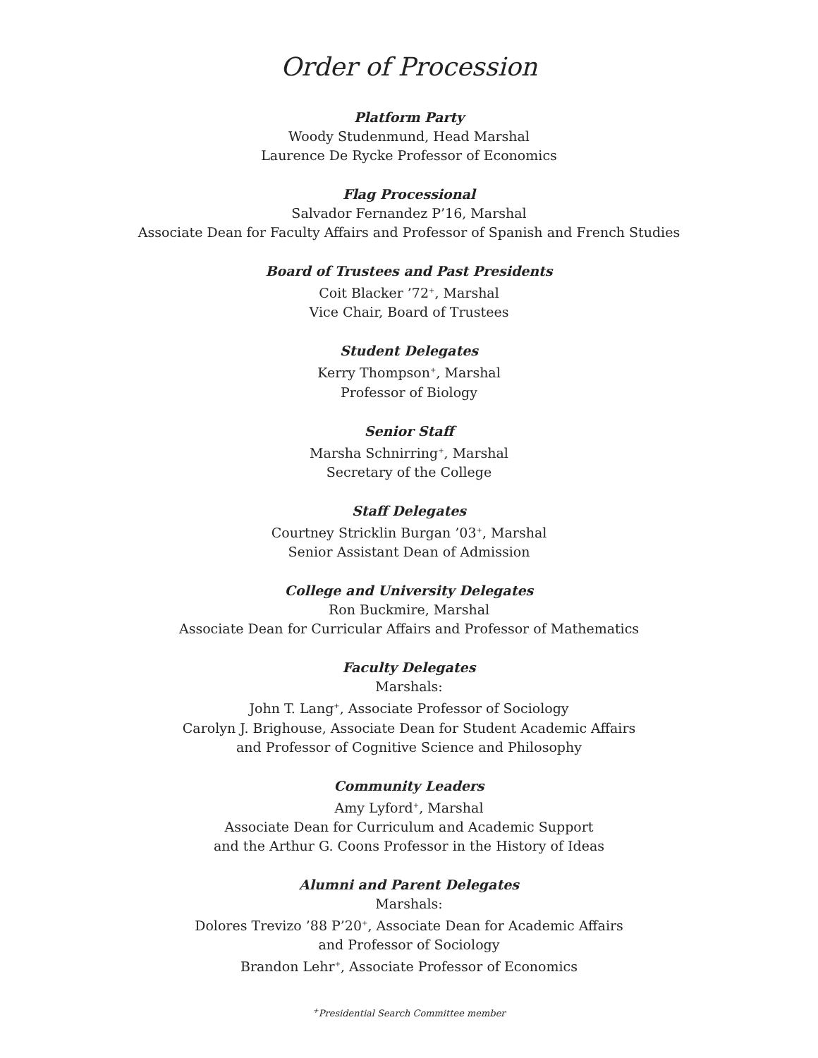Order of Procession
Platform Party
Woody Studenmund, Head Marshal
Laurence De Rycke Professor of Economics
Flag Processional
Salvador Fernandez P’16, Marshal
Associate Dean for Faculty Affairs and Professor of Spanish and French Studies
Board of Trustees and Past Presidents
Coit Blacker ’72<sup>+</sup>, Marshal
Vice Chair, Board of Trustees
Student Delegates
Kerry Thompson<sup>+</sup>, Marshal
Professor of Biology
Senior Staff
Marsha Schnirring<sup>+</sup>, Marshal
Secretary of the College
Staff Delegates
Courtney Stricklin Burgan ’03<sup>+</sup>, Marshal
Senior Assistant Dean of Admission
College and University Delegates
Ron Buckmire, Marshal
Associate Dean for Curricular Affairs and Professor of Mathematics
Faculty Delegates
Marshals:
John T. Lang<sup>+</sup>, Associate Professor of Sociology
Carolyn J. Brighouse, Associate Dean for Student Academic Affairs
and Professor of Cognitive Science and Philosophy
Community Leaders
Amy Lyford<sup>+</sup>, Marshal
Associate Dean for Curriculum and Academic Support
and the Arthur G. Coons Professor in the History of Ideas
Alumni and Parent Delegates
Marshals:
Dolores Trevizo ’88 P’20<sup>+</sup>, Associate Dean for Academic Affairs
and Professor of Sociology
Brandon Lehr<sup>+</sup>, Associate Professor of Economics
<sup>+</sup>Presidential Search Committee member